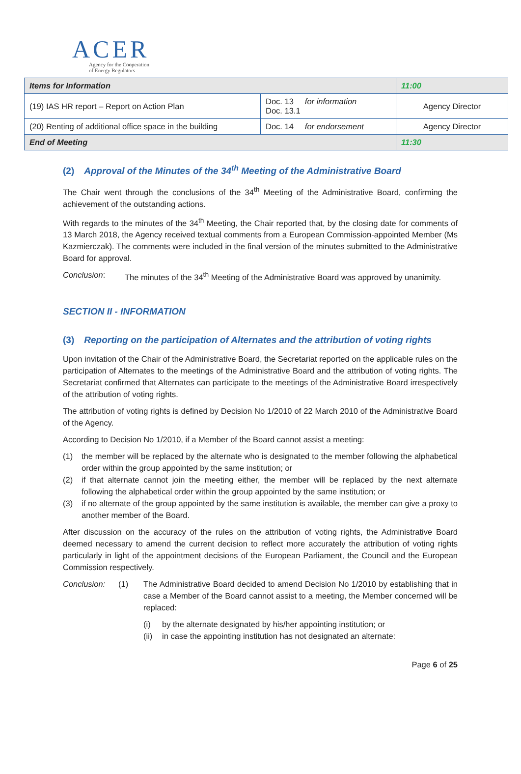ACER
Agency for the Cooperation
of Energy Regulators
| Items for Information | | | 11:00 |
| (19) IAS HR report – Report on Action Plan | Doc. 13 for information Doc. 13.1 | Agency Director | |
| (20) Renting of additional office space in the building | Doc. 14 for endorsement | Agency Director | |
| End of Meeting | | | 11:30 |
(2) Approval of the Minutes of the 34<sup>th</sup> Meeting of the Administrative Board
The Chair went through the conclusions of the 34<sup>th</sup> Meeting of the Administrative Board, confirming the achievement of the outstanding actions.
With regards to the minutes of the 34<sup>th</sup> Meeting, the Chair reported that, by the closing date for comments of 13 March 2018, the Agency received textual comments from a European Commission-appointed Member (Ms Kazmierczak). The comments were included in the final version of the minutes submitted to the Administrative Board for approval.
Conclusion: The minutes of the 34<sup>th</sup> Meeting of the Administrative Board was approved by unanimity.
SECTION II - INFORMATION
(3) Reporting on the participation of Alternates and the attribution of voting rights
Upon invitation of the Chair of the Administrative Board, the Secretariat reported on the applicable rules on the participation of Alternates to the meetings of the Administrative Board and the attribution of voting rights. The Secretariat confirmed that Alternates can participate to the meetings of the Administrative Board irrespectively of the attribution of voting rights.
The attribution of voting rights is defined by Decision No 1/2010 of 22 March 2010 of the Administrative Board of the Agency.
According to Decision No 1/2010, if a Member of the Board cannot assist a meeting:
(1) the member will be replaced by the alternate who is designated to the member following the alphabetical order within the group appointed by the same institution; or
(2) if that alternate cannot join the meeting either, the member will be replaced by the next alternate following the alphabetical order within the group appointed by the same institution; or
(3) if no alternate of the group appointed by the same institution is available, the member can give a proxy to another member of the Board.
After discussion on the accuracy of the rules on the attribution of voting rights, the Administrative Board deemed necessary to amend the current decision to reflect more accurately the attribution of voting rights particularly in light of the appointment decisions of the European Parliament, the Council and the European Commission respectively.
Conclusion: (1) The Administrative Board decided to amend Decision No 1/2010 by establishing that in case a Member of the Board cannot assist to a meeting, the Member concerned will be replaced:
(i) by the alternate designated by his/her appointing institution; or
(ii) in case the appointing institution has not designated an alternate:
Page 6 of 25